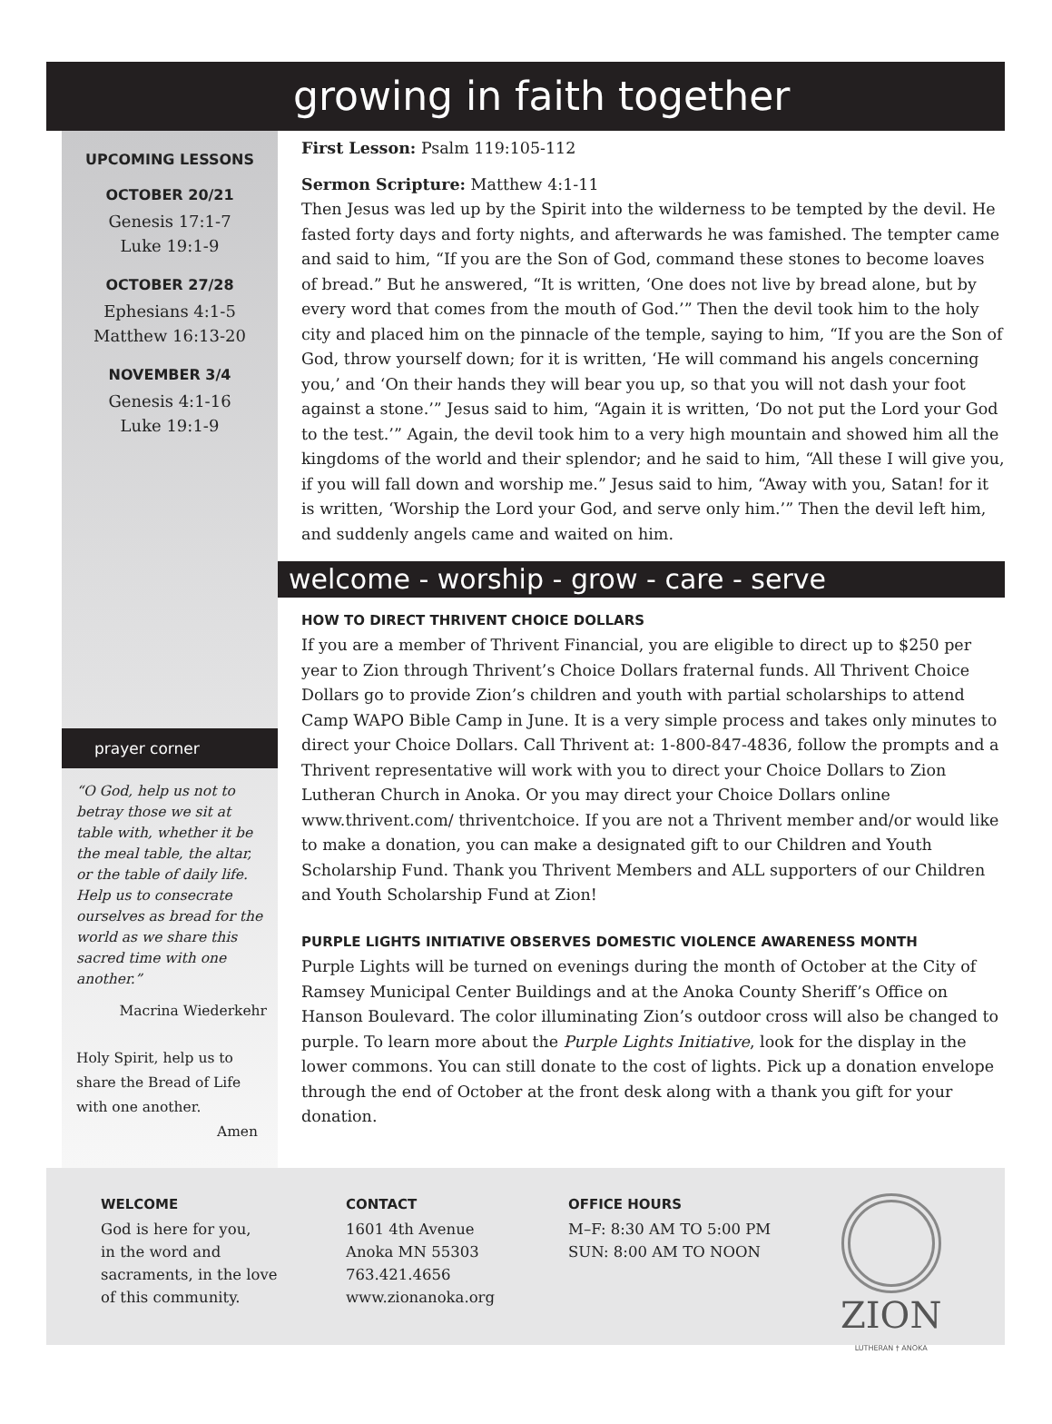growing in faith together
UPCOMING LESSONS
OCTOBER 20/21
Genesis 17:1-7
Luke 19:1-9
OCTOBER 27/28
Ephesians 4:1-5
Matthew 16:13-20
NOVEMBER 3/4
Genesis 4:1-16
Luke 19:1-9
prayer corner
“O God, help us not to betray those we sit at table with, whether it be the meal table, the altar, or the table of daily life. Help us to consecrate ourselves as bread for the world as we share this sacred time with one another.”
Macrina Wiederkehr
Holy Spirit, help us to share the Bread of Life with one another.
Amen
First Lesson: Psalm 119:105-112
Sermon Scripture: Matthew 4:1-11
Then Jesus was led up by the Spirit into the wilderness to be tempted by the devil. He fasted forty days and forty nights, and afterwards he was famished. The tempter came and said to him, “If you are the Son of God, command these stones to become loaves of bread.” But he answered, “It is written, ‘One does not live by bread alone, but by every word that comes from the mouth of God.’” Then the devil took him to the holy city and placed him on the pinnacle of the temple, saying to him, “If you are the Son of God, throw yourself down; for it is written, ‘He will command his angels concerning you,’ and ‘On their hands they will bear you up, so that you will not dash your foot against a stone.’” Jesus said to him, “Again it is written, ‘Do not put the Lord your God to the test.’” Again, the devil took him to a very high mountain and showed him all the kingdoms of the world and their splendor; and he said to him, “All these I will give you, if you will fall down and worship me.” Jesus said to him, “Away with you, Satan! for it is written, ‘Worship the Lord your God, and serve only him.’” Then the devil left him, and suddenly angels came and waited on him.
welcome - worship - grow - care - serve
HOW TO DIRECT THRIVENT CHOICE DOLLARS
If you are a member of Thrivent Financial, you are eligible to direct up to $250 per year to Zion through Thrivent’s Choice Dollars fraternal funds. All Thrivent Choice Dollars go to provide Zion’s children and youth with partial scholarships to attend Camp WAPO Bible Camp in June. It is a very simple process and takes only minutes to direct your Choice Dollars. Call Thrivent at: 1-800-847-4836, follow the prompts and a Thrivent representative will work with you to direct your Choice Dollars to Zion Lutheran Church in Anoka. Or you may direct your Choice Dollars online www.thrivent.com/ thriventchoice. If you are not a Thrivent member and/or would like to make a donation, you can make a designated gift to our Children and Youth Scholarship Fund. Thank you Thrivent Members and ALL supporters of our Children and Youth Scholarship Fund at Zion!
PURPLE LIGHTS INITIATIVE OBSERVES DOMESTIC VIOLENCE AWARENESS MONTH
Purple Lights will be turned on evenings during the month of October at the City of Ramsey Municipal Center Buildings and at the Anoka County Sheriff’s Office on Hanson Boulevard. The color illuminating Zion’s outdoor cross will also be changed to purple. To learn more about the Purple Lights Initiative, look for the display in the lower commons. You can still donate to the cost of lights. Pick up a donation envelope through the end of October at the front desk along with a thank you gift for your donation.
WELCOME
God is here for you,
in the word and
sacraments, in the love
of this community.
CONTACT
1601 4th Avenue
Anoka MN 55303
763.421.4656
www.zionanoka.org
OFFICE HOURS
M–F: 8:30 AM TO 5:00 PM
SUN: 8:00 AM TO NOON
ZION
LUTHERAN † ANOKA